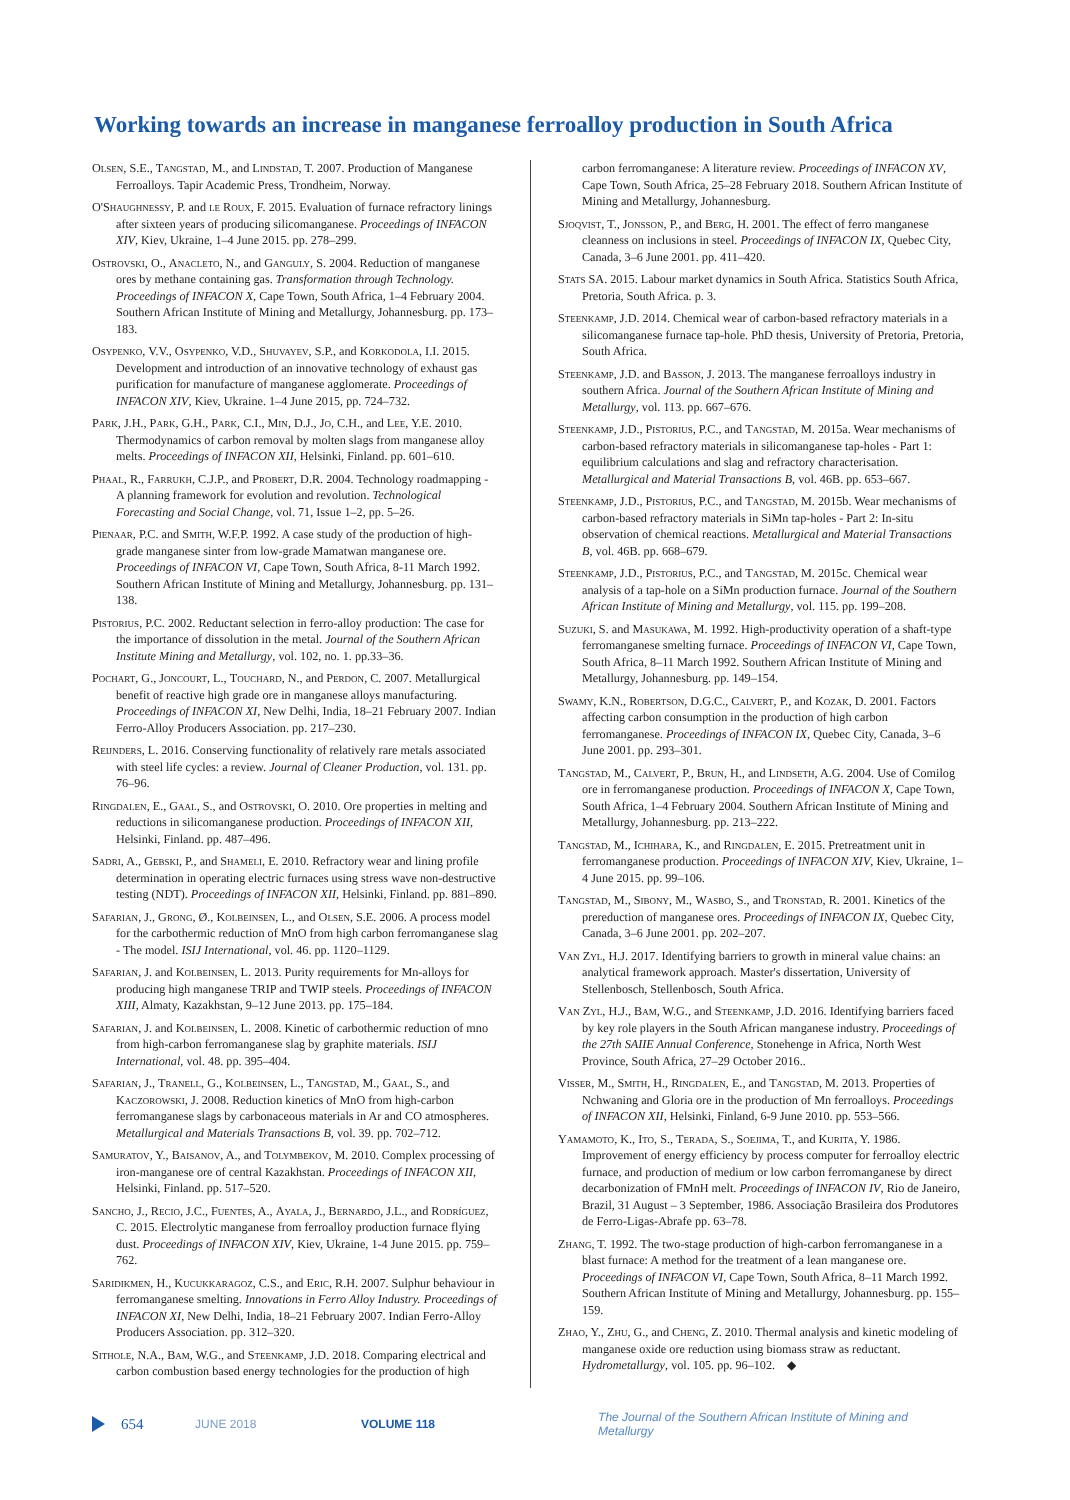Working towards an increase in manganese ferroalloy production in South Africa
Olsen, S.E., Tangstad, M., and Lindstad, T. 2007. Production of Manganese Ferroalloys. Tapir Academic Press, Trondheim, Norway.
O'Shaughnessy, P. and le Roux, F. 2015. Evaluation of furnace refractory linings after sixteen years of producing silicomanganese. Proceedings of INFACON XIV, Kiev, Ukraine, 1–4 June 2015. pp. 278–299.
Ostrovski, O., Anacleto, N., and Ganguly, S. 2004. Reduction of manganese ores by methane containing gas. Transformation through Technology. Proceedings of INFACON X, Cape Town, South Africa, 1–4 February 2004. Southern African Institute of Mining and Metallurgy, Johannesburg. pp. 173–183.
Osypenko, V.V., Osypenko, V.D., Shuvayev, S.P., and Korkodola, I.I. 2015. Development and introduction of an innovative technology of exhaust gas purification for manufacture of manganese agglomerate. Proceedings of INFACON XIV, Kiev, Ukraine. 1–4 June 2015, pp. 724–732.
Park, J.H., Park, G.H., Park, C.I., Min, D.J., Jo, C.H., and Lee, Y.E. 2010. Thermodynamics of carbon removal by molten slags from manganese alloy melts. Proceedings of INFACON XII, Helsinki, Finland. pp. 601–610.
Phaal, R., Farrukh, C.J.P., and Probert, D.R. 2004. Technology roadmapping - A planning framework for evolution and revolution. Technological Forecasting and Social Change, vol. 71, Issue 1–2, pp. 5–26.
Pienaar, P.C. and Smith, W.F.P. 1992. A case study of the production of high-grade manganese sinter from low-grade Mamatwan manganese ore. Proceedings of INFACON VI, Cape Town, South Africa, 8-11 March 1992. Southern African Institute of Mining and Metallurgy, Johannesburg. pp. 131–138.
Pistorius, P.C. 2002. Reductant selection in ferro-alloy production: The case for the importance of dissolution in the metal. Journal of the Southern African Institute Mining and Metallurgy, vol. 102, no. 1. pp.33–36.
Pochart, G., Joncourt, L., Touchard, N., and Perdon, C. 2007. Metallurgical benefit of reactive high grade ore in manganese alloys manufacturing. Proceedings of INFACON XI, New Delhi, India, 18–21 February 2007. Indian Ferro-Alloy Producers Association. pp. 217–230.
Reijnders, L. 2016. Conserving functionality of relatively rare metals associated with steel life cycles: a review. Journal of Cleaner Production, vol. 131. pp. 76–96.
Ringdalen, E., Gaal, S., and Ostrovski, O. 2010. Ore properties in melting and reductions in silicomanganese production. Proceedings of INFACON XII, Helsinki, Finland. pp. 487–496.
Sadri, A., Gebski, P., and Shameli, E. 2010. Refractory wear and lining profile determination in operating electric furnaces using stress wave non-destructive testing (NDT). Proceedings of INFACON XII, Helsinki, Finland. pp. 881–890.
Safarian, J., Grong, Ø., Kolbeinsen, L., and Olsen, S.E. 2006. A process model for the carbothermic reduction of MnO from high carbon ferromanganese slag - The model. ISIJ International, vol. 46. pp. 1120–1129.
Safarian, J. and Kolbeinsen, L. 2013. Purity requirements for Mn-alloys for producing high manganese TRIP and TWIP steels. Proceedings of INFACON XIII, Almaty, Kazakhstan, 9–12 June 2013. pp. 175–184.
Safarian, J. and Kolbeinsen, L. 2008. Kinetic of carbothermic reduction of mno from high-carbon ferromanganese slag by graphite materials. ISIJ International, vol. 48. pp. 395–404.
Safarian, J., Tranell, G., Kolbeinsen, L., Tangstad, M., Gaal, S., and Kaczorowski, J. 2008. Reduction kinetics of MnO from high-carbon ferromanganese slags by carbonaceous materials in Ar and CO atmospheres. Metallurgical and Materials Transactions B, vol. 39. pp. 702–712.
Samuratov, Y., Baisanov, A., and Tolymbekov, M. 2010. Complex processing of iron-manganese ore of central Kazakhstan. Proceedings of INFACON XII, Helsinki, Finland. pp. 517–520.
Sancho, J., Recio, J.C., Fuentes, A., Ayala, J., Bernardo, J.L., and Rodríguez, C. 2015. Electrolytic manganese from ferroalloy production furnace flying dust. Proceedings of INFACON XIV, Kiev, Ukraine, 1-4 June 2015. pp. 759–762.
Saridikmen, H., Kucukkaragoz, C.S., and Eric, R.H. 2007. Sulphur behaviour in ferromanganese smelting. Innovations in Ferro Alloy Industry. Proceedings of INFACON XI, New Delhi, India, 18–21 February 2007. Indian Ferro-Alloy Producers Association. pp. 312–320.
Sithole, N.A., Bam, W.G., and Steenkamp, J.D. 2018. Comparing electrical and carbon combustion based energy technologies for the production of high
carbon ferromanganese: A literature review. Proceedings of INFACON XV, Cape Town, South Africa, 25–28 February 2018. Southern African Institute of Mining and Metallurgy, Johannesburg.
Sjoqvist, T., Jonsson, P., and Berg, H. 2001. The effect of ferro manganese cleanness on inclusions in steel. Proceedings of INFACON IX, Quebec City, Canada, 3–6 June 2001. pp. 411–420.
Stats SA. 2015. Labour market dynamics in South Africa. Statistics South Africa, Pretoria, South Africa. p. 3.
Steenkamp, J.D. 2014. Chemical wear of carbon-based refractory materials in a silicomanganese furnace tap-hole. PhD thesis, University of Pretoria, Pretoria, South Africa.
Steenkamp, J.D. and Basson, J. 2013. The manganese ferroalloys industry in southern Africa. Journal of the Southern African Institute of Mining and Metallurgy, vol. 113. pp. 667–676.
Steenkamp, J.D., Pistorius, P.C., and Tangstad, M. 2015a. Wear mechanisms of carbon-based refractory materials in silicomanganese tap-holes - Part 1: equilibrium calculations and slag and refractory characterisation. Metallurgical and Material Transactions B, vol. 46B. pp. 653–667.
Steenkamp, J.D., Pistorius, P.C., and Tangstad, M. 2015b. Wear mechanisms of carbon-based refractory materials in SiMn tap-holes - Part 2: In-situ observation of chemical reactions. Metallurgical and Material Transactions B, vol. 46B. pp. 668–679.
Steenkamp, J.D., Pistorius, P.C., and Tangstad, M. 2015c. Chemical wear analysis of a tap-hole on a SiMn production furnace. Journal of the Southern African Institute of Mining and Metallurgy, vol. 115. pp. 199–208.
Suzuki, S. and Masukawa, M. 1992. High-productivity operation of a shaft-type ferromanganese smelting furnace. Proceedings of INFACON VI, Cape Town, South Africa, 8–11 March 1992. Southern African Institute of Mining and Metallurgy, Johannesburg. pp. 149–154.
Swamy, K.N., Robertson, D.G.C., Calvert, P., and Kozak, D. 2001. Factors affecting carbon consumption in the production of high carbon ferromanganese. Proceedings of INFACON IX, Quebec City, Canada, 3–6 June 2001. pp. 293–301.
Tangstad, M., Calvert, P., Brun, H., and Lindseth, A.G. 2004. Use of Comilog ore in ferromanganese production. Proceedings of INFACON X, Cape Town, South Africa, 1–4 February 2004. Southern African Institute of Mining and Metallurgy, Johannesburg. pp. 213–222.
Tangstad, M., Ichihara, K., and Ringdalen, E. 2015. Pretreatment unit in ferromanganese production. Proceedings of INFACON XIV, Kiev, Ukraine, 1–4 June 2015. pp. 99–106.
Tangstad, M., Sibony, M., Wasbo, S., and Tronstad, R. 2001. Kinetics of the prereduction of manganese ores. Proceedings of INFACON IX, Quebec City, Canada, 3–6 June 2001. pp. 202–207.
Van Zyl, H.J. 2017. Identifying barriers to growth in mineral value chains: an analytical framework approach. Master's dissertation, University of Stellenbosch, Stellenbosch, South Africa.
Van Zyl, H.J., Bam, W.G., and Steenkamp, J.D. 2016. Identifying barriers faced by key role players in the South African manganese industry. Proceedings of the 27th SAIIE Annual Conference, Stonehenge in Africa, North West Province, South Africa, 27–29 October 2016..
Visser, M., Smith, H., Ringdalen, E., and Tangstad, M. 2013. Properties of Nchwaning and Gloria ore in the production of Mn ferroalloys. Proceedings of INFACON XII, Helsinki, Finland, 6-9 June 2010. pp. 553–566.
Yamamoto, K., Ito, S., Terada, S., Soejima, T., and Kurita, Y. 1986. Improvement of energy efficiency by process computer for ferroalloy electric furnace, and production of medium or low carbon ferromanganese by direct decarbonization of FMnH melt. Proceedings of INFACON IV, Rio de Janeiro, Brazil, 31 August – 3 September, 1986. Associação Brasileira dos Produtores de Ferro-Ligas-Abrafe pp. 63–78.
Zhang, T. 1992. The two-stage production of high-carbon ferromanganese in a blast furnace: A method for the treatment of a lean manganese ore. Proceedings of INFACON VI, Cape Town, South Africa, 8–11 March 1992. Southern African Institute of Mining and Metallurgy, Johannesburg. pp. 155–159.
Zhao, Y., Zhu, G., and Cheng, Z. 2010. Thermal analysis and kinetic modeling of manganese oxide ore reduction using biomass straw as reductant. Hydrometallurgy, vol. 105. pp. 96–102. ◆
654 JUNE 2018 VOLUME 118 The Journal of the Southern African Institute of Mining and Metallurgy